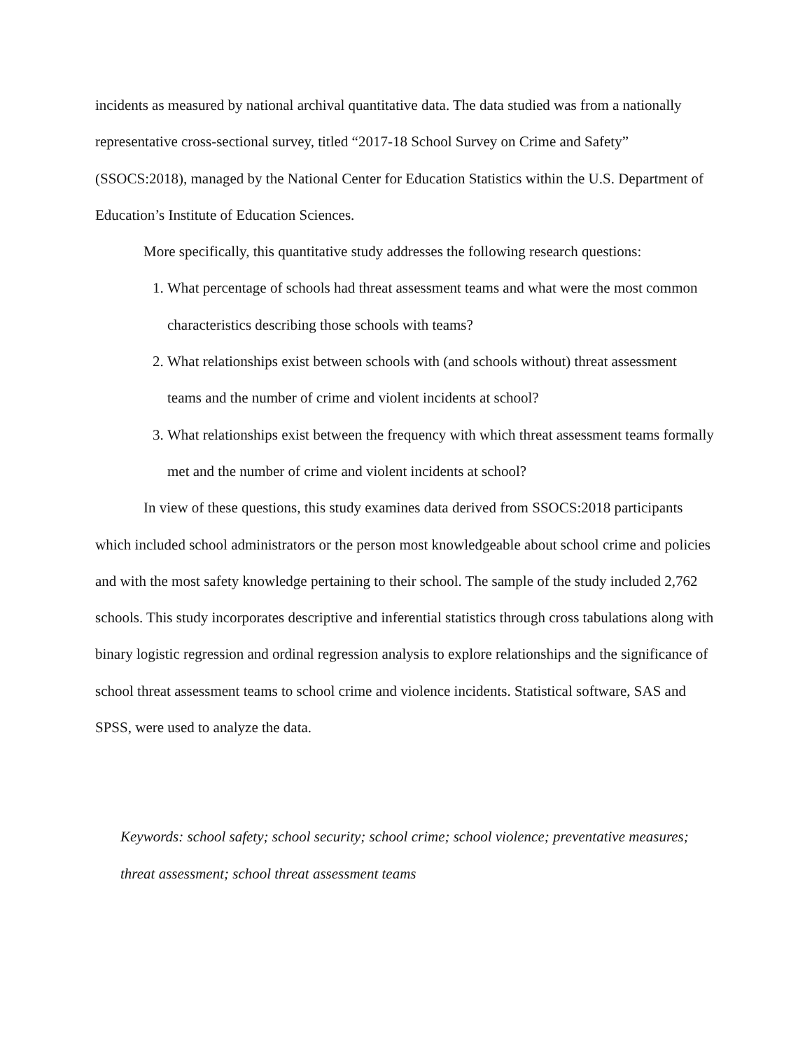incidents as measured by national archival quantitative data. The data studied was from a nationally representative cross-sectional survey, titled “2017-18 School Survey on Crime and Safety” (SSOCS:2018), managed by the National Center for Education Statistics within the U.S. Department of Education’s Institute of Education Sciences.
More specifically, this quantitative study addresses the following research questions:
1. What percentage of schools had threat assessment teams and what were the most common characteristics describing those schools with teams?
2. What relationships exist between schools with (and schools without) threat assessment teams and the number of crime and violent incidents at school?
3. What relationships exist between the frequency with which threat assessment teams formally met and the number of crime and violent incidents at school?
In view of these questions, this study examines data derived from SSOCS:2018 participants which included school administrators or the person most knowledgeable about school crime and policies and with the most safety knowledge pertaining to their school. The sample of the study included 2,762 schools. This study incorporates descriptive and inferential statistics through cross tabulations along with binary logistic regression and ordinal regression analysis to explore relationships and the significance of school threat assessment teams to school crime and violence incidents. Statistical software, SAS and SPSS, were used to analyze the data.
Keywords: school safety; school security; school crime; school violence; preventative measures; threat assessment; school threat assessment teams